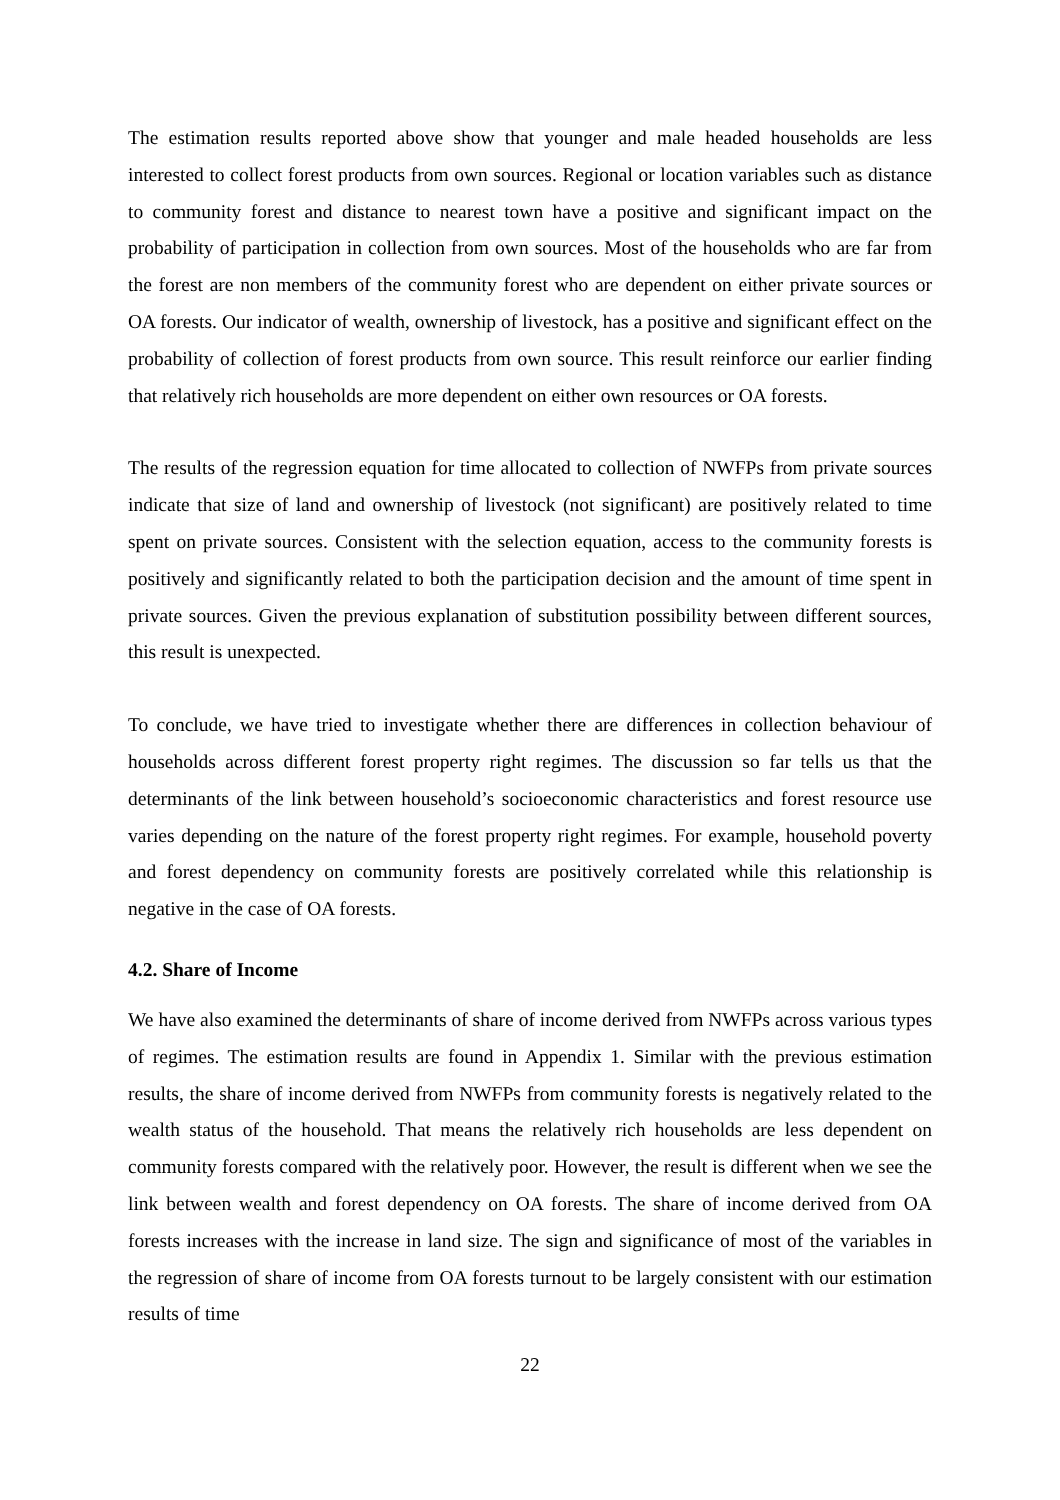The estimation results reported above show that younger and male headed households are less interested to collect forest products from own sources. Regional or location variables such as distance to community forest and distance to nearest town have a positive and significant impact on the probability of participation in collection from own sources. Most of the households who are far from the forest are non members of the community forest who are dependent on either private sources or OA forests. Our indicator of wealth, ownership of livestock, has a positive and significant effect on the probability of collection of forest products from own source. This result reinforce our earlier finding that relatively rich households are more dependent on either own resources or OA forests.
The results of the regression equation for time allocated to collection of NWFPs from private sources indicate that size of land and ownership of livestock (not significant) are positively related to time spent on private sources. Consistent with the selection equation, access to the community forests is positively and significantly related to both the participation decision and the amount of time spent in private sources. Given the previous explanation of substitution possibility between different sources, this result is unexpected.
To conclude, we have tried to investigate whether there are differences in collection behaviour of households across different forest property right regimes. The discussion so far tells us that the determinants of the link between household’s socioeconomic characteristics and forest resource use varies depending on the nature of the forest property right regimes. For example, household poverty and forest dependency on community forests are positively correlated while this relationship is negative in the case of OA forests.
4.2. Share of Income
We have also examined the determinants of share of income derived from NWFPs across various types of regimes. The estimation results are found in Appendix 1. Similar with the previous estimation results, the share of income derived from NWFPs from community forests is negatively related to the wealth status of the household. That means the relatively rich households are less dependent on community forests compared with the relatively poor. However, the result is different when we see the link between wealth and forest dependency on OA forests. The share of income derived from OA forests increases with the increase in land size. The sign and significance of most of the variables in the regression of share of income from OA forests turnout to be largely consistent with our estimation results of time
22